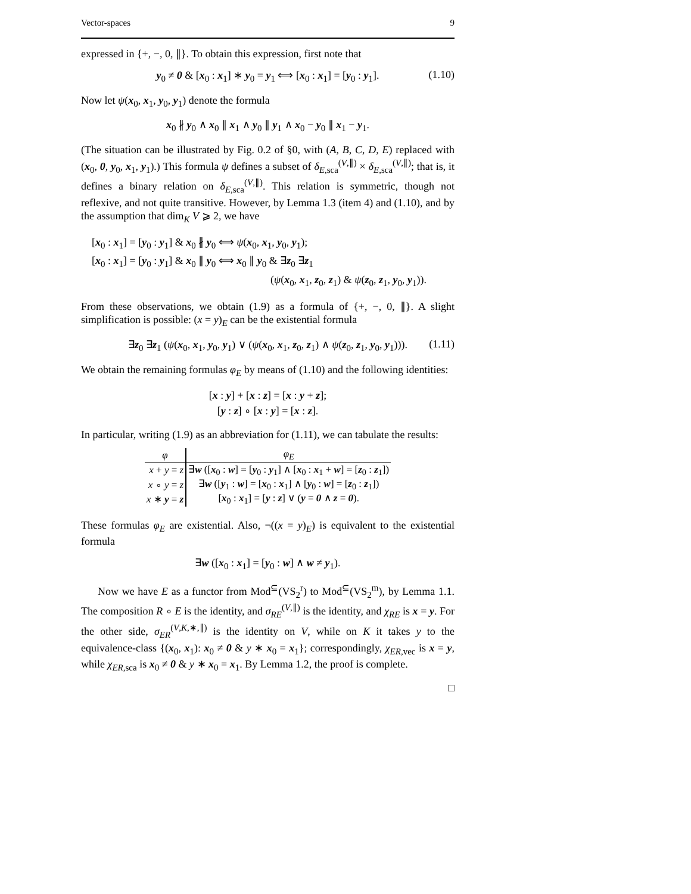Vector-spaces 9
expressed in {+, −, 0, ∥}. To obtain this expression, first note that
y<sub>0</sub> ≠ 0 & [x<sub>0</sub> : x<sub>1</sub>] ∗ y<sub>0</sub> = y<sub>1</sub> ⟺ [x<sub>0</sub> : x<sub>1</sub>] = [y<sub>0</sub> : y<sub>1</sub>]. (1.10)
Now let ψ(x<sub>0</sub>, x<sub>1</sub>, y<sub>0</sub>, y<sub>1</sub>) denote the formula
x<sub>0</sub> ∦ y<sub>0</sub> ∧ x<sub>0</sub> ∥ x<sub>1</sub> ∧ y<sub>0</sub> ∥ y<sub>1</sub> ∧ x<sub>0</sub> − y<sub>0</sub> ∥ x<sub>1</sub> − y<sub>1</sub>.
(The situation can be illustrated by Fig. 0.2 of §0, with (A, B, C, D, E) replaced with (x<sub>0</sub>, 0, y<sub>0</sub>, x<sub>1</sub>, y<sub>1</sub>).) This formula ψ defines a subset of δ<sub>E,sca</sub><sup>(V,∥)</sup> × δ<sub>E,sca</sub><sup>(V,∥)</sup>; that is, it defines a binary relation on δ<sub>E,sca</sub><sup>(V,∥)</sup>. This relation is symmetric, though not reflexive, and not quite transitive. However, by Lemma 1.3 (item 4) and (1.10), and by the assumption that dim<sub>K</sub> V ⩾ 2, we have
[x<sub>0</sub> : x<sub>1</sub>] = [y<sub>0</sub> : y<sub>1</sub>] & x<sub>0</sub> ∦ y<sub>0</sub> ⟺ ψ(x<sub>0</sub>, x<sub>1</sub>, y<sub>0</sub>, y<sub>1</sub>);
[x<sub>0</sub> : x<sub>1</sub>] = [y<sub>0</sub> : y<sub>1</sub>] & x<sub>0</sub> ∥ y<sub>0</sub> ⟺ x<sub>0</sub> ∥ y<sub>0</sub> & ∃z<sub>0</sub> ∃z<sub>1</sub>
(ψ(x<sub>0</sub>, x<sub>1</sub>, z<sub>0</sub>, z<sub>1</sub>) & ψ(z<sub>0</sub>, z<sub>1</sub>, y<sub>0</sub>, y<sub>1</sub>)).
From these observations, we obtain (1.9) as a formula of {+, −, 0, ∥}. A slight simplification is possible: (x = y)<sub>E</sub> can be the existential formula
∃z<sub>0</sub> ∃z<sub>1</sub> (ψ(x<sub>0</sub>, x<sub>1</sub>, y<sub>0</sub>, y<sub>1</sub>) ∨ (ψ(x<sub>0</sub>, x<sub>1</sub>, z<sub>0</sub>, z<sub>1</sub>) ∧ ψ(z<sub>0</sub>, z<sub>1</sub>, y<sub>0</sub>, y<sub>1</sub>))). (1.11)
We obtain the remaining formulas φ<sub>E</sub> by means of (1.10) and the following identities:
[x : y] + [x : z] = [x : y + z];
[y : z] ∘ [x : y] = [x : z].
In particular, writing (1.9) as an abbreviation for (1.11), we can tabulate the results:
| φ | φ<sub>E</sub> |
| --- | --- |
| x + y = z | ∃ w ([ x<sub>0</sub> : w ] = [ y<sub>0</sub> : y<sub>1</sub>] ∧ [ x<sub>0</sub> : x<sub>1</sub> + w ] = [ z<sub>0</sub> : z<sub>1</sub>]) |
| x ∘ y = z | ∃ w ([ y<sub>1</sub> : w ] = [ x<sub>0</sub> : x<sub>1</sub>] ∧ [ y<sub>0</sub> : w ] = [ z<sub>0</sub> : z<sub>1</sub>]) |
| x ∗ y = z | [ x<sub>0</sub> : x<sub>1</sub>] = [ y : z ] ∨ ( y = 0 ∧ z = 0 ). |
These formulas φ<sub>E</sub> are existential. Also, ¬((x = y)<sub>E</sub>) is equivalent to the existential formula
∃w ([x<sub>0</sub> : x<sub>1</sub>] = [y<sub>0</sub> : w] ∧ w ≠ y<sub>1</sub>).
Now we have E as a functor from Mod<sup>⊆</sup>(VS<sub>2</sub><sup>r</sup>) to Mod<sup>⊆</sup>(VS<sub>2</sub><sup>m</sup>), by Lemma 1.1. The composition R ∘ E is the identity, and σ<sub>RE</sub><sup>(V,∥)</sup> is the identity, and χ<sub>RE</sub> is x = y. For the other side, σ<sub>ER</sub><sup>(V,K,∗,∥)</sup> is the identity on V, while on K it takes y to the equivalence-class {(x<sub>0</sub>, x<sub>1</sub>): x<sub>0</sub> ≠ 0 & y ∗ x<sub>0</sub> = x<sub>1</sub>}; correspondingly, χ<sub>ER,vec</sub> is x = y, while χ<sub>ER,sca</sub> is x<sub>0</sub> ≠ 0 & y ∗ x<sub>0</sub> = x<sub>1</sub>. By Lemma 1.2, the proof is complete.
□